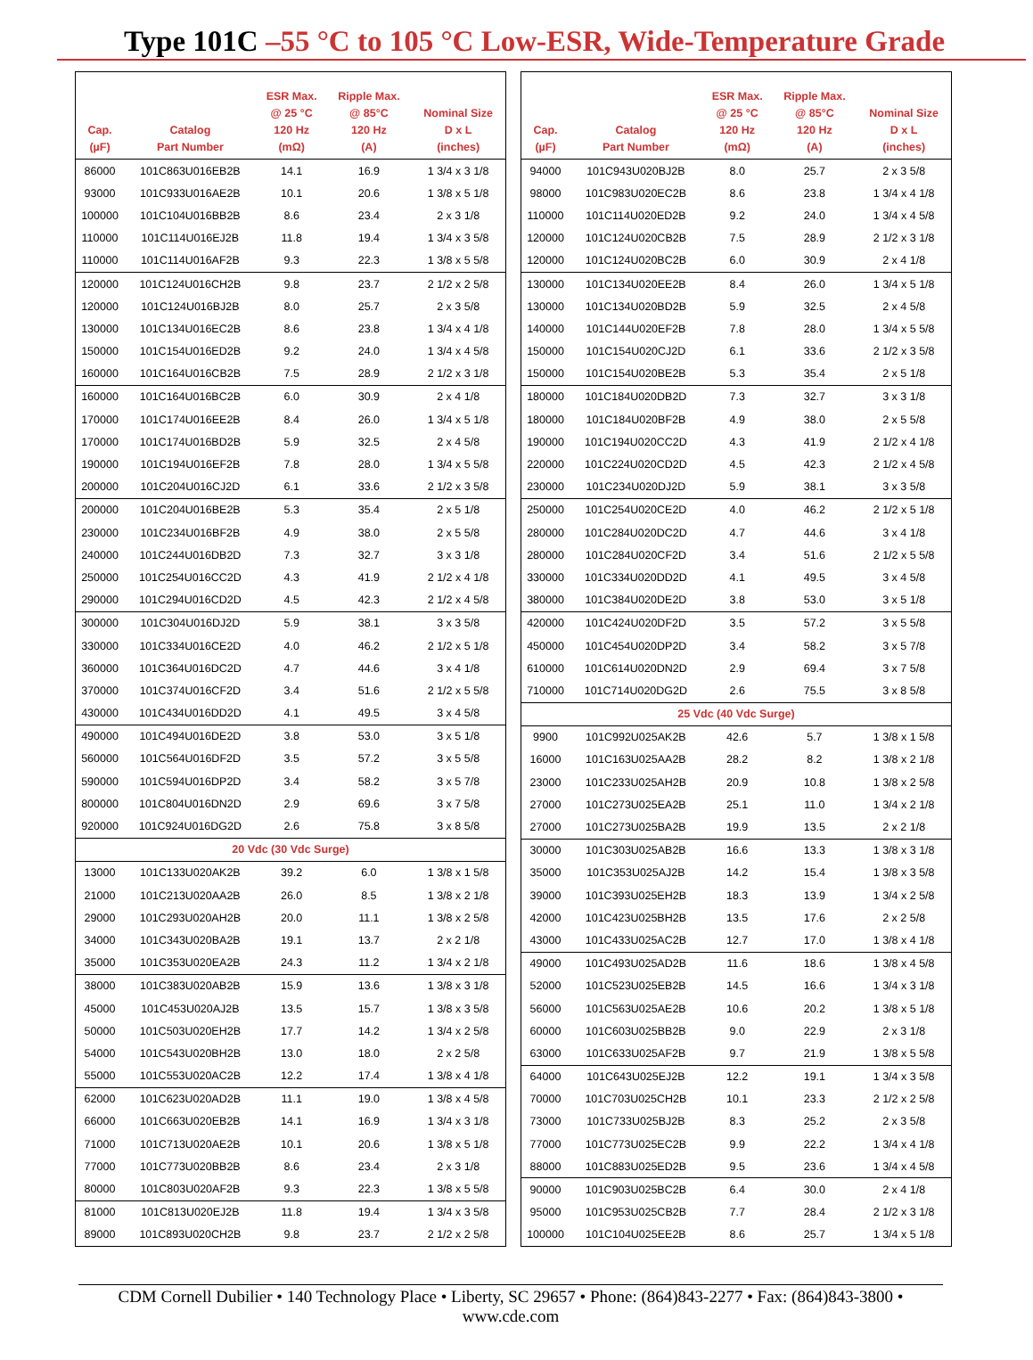Type 101C –55 °C to 105 °C Low-ESR, Wide-Temperature Grade
| Cap. (µF) | Catalog Part Number | ESR Max. @ 25 °C 120 Hz (mΩ) | Ripple Max. @ 85°C 120 Hz (A) | Nominal Size D x L (inches) |
| --- | --- | --- | --- | --- |
| 86000 | 101C863U016EB2B | 14.1 | 16.9 | 1 3/4 x 3 1/8 |
| 93000 | 101C933U016AE2B | 10.1 | 20.6 | 1 3/8 x 5 1/8 |
| 100000 | 101C104U016BB2B | 8.6 | 23.4 | 2 x 3 1/8 |
| 110000 | 101C114U016EJ2B | 11.8 | 19.4 | 1 3/4 x 3 5/8 |
| 110000 | 101C114U016AF2B | 9.3 | 22.3 | 1 3/8 x 5 5/8 |
| 120000 | 101C124U016CH2B | 9.8 | 23.7 | 2 1/2 x 2 5/8 |
| 120000 | 101C124U016BJ2B | 8.0 | 25.7 | 2 x 3 5/8 |
| 130000 | 101C134U016EC2B | 8.6 | 23.8 | 1 3/4 x 4 1/8 |
| 150000 | 101C154U016ED2B | 9.2 | 24.0 | 1 3/4 x 4 5/8 |
| 160000 | 101C164U016CB2B | 7.5 | 28.9 | 2 1/2 x 3 1/8 |
| 160000 | 101C164U016BC2B | 6.0 | 30.9 | 2 x 4 1/8 |
| 170000 | 101C174U016EE2B | 8.4 | 26.0 | 1 3/4 x 5 1/8 |
| 170000 | 101C174U016BD2B | 5.9 | 32.5 | 2 x 4 5/8 |
| 190000 | 101C194U016EF2B | 7.8 | 28.0 | 1 3/4 x 5 5/8 |
| 200000 | 101C204U016CJ2D | 6.1 | 33.6 | 2 1/2 x 3 5/8 |
| 200000 | 101C204U016BE2B | 5.3 | 35.4 | 2 x 5 1/8 |
| 230000 | 101C234U016BF2B | 4.9 | 38.0 | 2 x 5 5/8 |
| 240000 | 101C244U016DB2D | 7.3 | 32.7 | 3 x 3 1/8 |
| 250000 | 101C254U016CC2D | 4.3 | 41.9 | 2 1/2 x 4 1/8 |
| 290000 | 101C294U016CD2D | 4.5 | 42.3 | 2 1/2 x 4 5/8 |
| 300000 | 101C304U016DJ2D | 5.9 | 38.1 | 3 x 3 5/8 |
| 330000 | 101C334U016CE2D | 4.0 | 46.2 | 2 1/2 x 5 1/8 |
| 360000 | 101C364U016DC2D | 4.7 | 44.6 | 3 x 4 1/8 |
| 370000 | 101C374U016CF2D | 3.4 | 51.6 | 2 1/2 x 5 5/8 |
| 430000 | 101C434U016DD2D | 4.1 | 49.5 | 3 x 4 5/8 |
| 490000 | 101C494U016DE2D | 3.8 | 53.0 | 3 x 5 1/8 |
| 560000 | 101C564U016DF2D | 3.5 | 57.2 | 3 x 5 5/8 |
| 590000 | 101C594U016DP2D | 3.4 | 58.2 | 3 x 5 7/8 |
| 800000 | 101C804U016DN2D | 2.9 | 69.6 | 3 x 7 5/8 |
| 920000 | 101C924U016DG2D | 2.6 | 75.8 | 3 x 8 5/8 |
| 20 Vdc (30 Vdc Surge) | | | | |
| 13000 | 101C133U020AK2B | 39.2 | 6.0 | 1 3/8 x 1 5/8 |
| 21000 | 101C213U020AA2B | 26.0 | 8.5 | 1 3/8 x 2 1/8 |
| 29000 | 101C293U020AH2B | 20.0 | 11.1 | 1 3/8 x 2 5/8 |
| 34000 | 101C343U020BA2B | 19.1 | 13.7 | 2 x 2 1/8 |
| 35000 | 101C353U020EA2B | 24.3 | 11.2 | 1 3/4 x 2 1/8 |
| 38000 | 101C383U020AB2B | 15.9 | 13.6 | 1 3/8 x 3 1/8 |
| 45000 | 101C453U020AJ2B | 13.5 | 15.7 | 1 3/8 x 3 5/8 |
| 50000 | 101C503U020EH2B | 17.7 | 14.2 | 1 3/4 x 2 5/8 |
| 54000 | 101C543U020BH2B | 13.0 | 18.0 | 2 x 2 5/8 |
| 55000 | 101C553U020AC2B | 12.2 | 17.4 | 1 3/8 x 4 1/8 |
| 62000 | 101C623U020AD2B | 11.1 | 19.0 | 1 3/8 x 4 5/8 |
| 66000 | 101C663U020EB2B | 14.1 | 16.9 | 1 3/4 x 3 1/8 |
| 71000 | 101C713U020AE2B | 10.1 | 20.6 | 1 3/8 x 5 1/8 |
| 77000 | 101C773U020BB2B | 8.6 | 23.4 | 2 x 3 1/8 |
| 80000 | 101C803U020AF2B | 9.3 | 22.3 | 1 3/8 x 5 5/8 |
| 81000 | 101C813U020EJ2B | 11.8 | 19.4 | 1 3/4 x 3 5/8 |
| 89000 | 101C893U020CH2B | 9.8 | 23.7 | 2 1/2 x 2 5/8 |
| Cap. (µF) | Catalog Part Number | ESR Max. @ 25 °C 120 Hz (mΩ) | Ripple Max. @ 85°C 120 Hz (A) | Nominal Size D x L (inches) |
| --- | --- | --- | --- | --- |
| 94000 | 101C943U020BJ2B | 8.0 | 25.7 | 2 x 3 5/8 |
| 98000 | 101C983U020EC2B | 8.6 | 23.8 | 1 3/4 x 4 1/8 |
| 110000 | 101C114U020ED2B | 9.2 | 24.0 | 1 3/4 x 4 5/8 |
| 120000 | 101C124U020CB2B | 7.5 | 28.9 | 2 1/2 x 3 1/8 |
| 120000 | 101C124U020BC2B | 6.0 | 30.9 | 2 x 4 1/8 |
| 130000 | 101C134U020EE2B | 8.4 | 26.0 | 1 3/4 x 5 1/8 |
| 130000 | 101C134U020BD2B | 5.9 | 32.5 | 2 x 4 5/8 |
| 140000 | 101C144U020EF2B | 7.8 | 28.0 | 1 3/4 x 5 5/8 |
| 150000 | 101C154U020CJ2D | 6.1 | 33.6 | 2 1/2 x 3 5/8 |
| 150000 | 101C154U020BE2B | 5.3 | 35.4 | 2 x 5 1/8 |
| 180000 | 101C184U020DB2D | 7.3 | 32.7 | 3 x 3 1/8 |
| 180000 | 101C184U020BF2B | 4.9 | 38.0 | 2 x 5 5/8 |
| 190000 | 101C194U020CC2D | 4.3 | 41.9 | 2 1/2 x 4 1/8 |
| 220000 | 101C224U020CD2D | 4.5 | 42.3 | 2 1/2 x 4 5/8 |
| 230000 | 101C234U020DJ2D | 5.9 | 38.1 | 3 x 3 5/8 |
| 250000 | 101C254U020CE2D | 4.0 | 46.2 | 2 1/2 x 5 1/8 |
| 280000 | 101C284U020DC2D | 4.7 | 44.6 | 3 x 4 1/8 |
| 280000 | 101C284U020CF2D | 3.4 | 51.6 | 2 1/2 x 5 5/8 |
| 330000 | 101C334U020DD2D | 4.1 | 49.5 | 3 x 4 5/8 |
| 380000 | 101C384U020DE2D | 3.8 | 53.0 | 3 x 5 1/8 |
| 420000 | 101C424U020DF2D | 3.5 | 57.2 | 3 x 5 5/8 |
| 450000 | 101C454U020DP2D | 3.4 | 58.2 | 3 x 5 7/8 |
| 610000 | 101C614U020DN2D | 2.9 | 69.4 | 3 x 7 5/8 |
| 710000 | 101C714U020DG2D | 2.6 | 75.5 | 3 x 8 5/8 |
| 25 Vdc (40 Vdc Surge) | | | | |
| 9900 | 101C992U025AK2B | 42.6 | 5.7 | 1 3/8 x 1 5/8 |
| 16000 | 101C163U025AA2B | 28.2 | 8.2 | 1 3/8 x 2 1/8 |
| 23000 | 101C233U025AH2B | 20.9 | 10.8 | 1 3/8 x 2 5/8 |
| 27000 | 101C273U025EA2B | 25.1 | 11.0 | 1 3/4 x 2 1/8 |
| 27000 | 101C273U025BA2B | 19.9 | 13.5 | 2 x 2 1/8 |
| 30000 | 101C303U025AB2B | 16.6 | 13.3 | 1 3/8 x 3 1/8 |
| 35000 | 101C353U025AJ2B | 14.2 | 15.4 | 1 3/8 x 3 5/8 |
| 39000 | 101C393U025EH2B | 18.3 | 13.9 | 1 3/4 x 2 5/8 |
| 42000 | 101C423U025BH2B | 13.5 | 17.6 | 2 x 2 5/8 |
| 43000 | 101C433U025AC2B | 12.7 | 17.0 | 1 3/8 x 4 1/8 |
| 49000 | 101C493U025AD2B | 11.6 | 18.6 | 1 3/8 x 4 5/8 |
| 52000 | 101C523U025EB2B | 14.5 | 16.6 | 1 3/4 x 3 1/8 |
| 56000 | 101C563U025AE2B | 10.6 | 20.2 | 1 3/8 x 5 1/8 |
| 60000 | 101C603U025BB2B | 9.0 | 22.9 | 2 x 3 1/8 |
| 63000 | 101C633U025AF2B | 9.7 | 21.9 | 1 3/8 x 5 5/8 |
| 64000 | 101C643U025EJ2B | 12.2 | 19.1 | 1 3/4 x 3 5/8 |
| 70000 | 101C703U025CH2B | 10.1 | 23.3 | 2 1/2 x 2 5/8 |
| 73000 | 101C733U025BJ2B | 8.3 | 25.2 | 2 x 3 5/8 |
| 77000 | 101C773U025EC2B | 9.9 | 22.2 | 1 3/4 x 4 1/8 |
| 88000 | 101C883U025ED2B | 9.5 | 23.6 | 1 3/4 x 4 5/8 |
| 90000 | 101C903U025BC2B | 6.4 | 30.0 | 2 x 4 1/8 |
| 95000 | 101C953U025CB2B | 7.7 | 28.4 | 2 1/2 x 3 1/8 |
| 100000 | 101C104U025EE2B | 8.6 | 25.7 | 1 3/4 x 5 1/8 |
CDM Cornell Dubilier • 140 Technology Place • Liberty, SC 29657 • Phone: (864)843-2277 • Fax: (864)843-3800 • www.cde.com